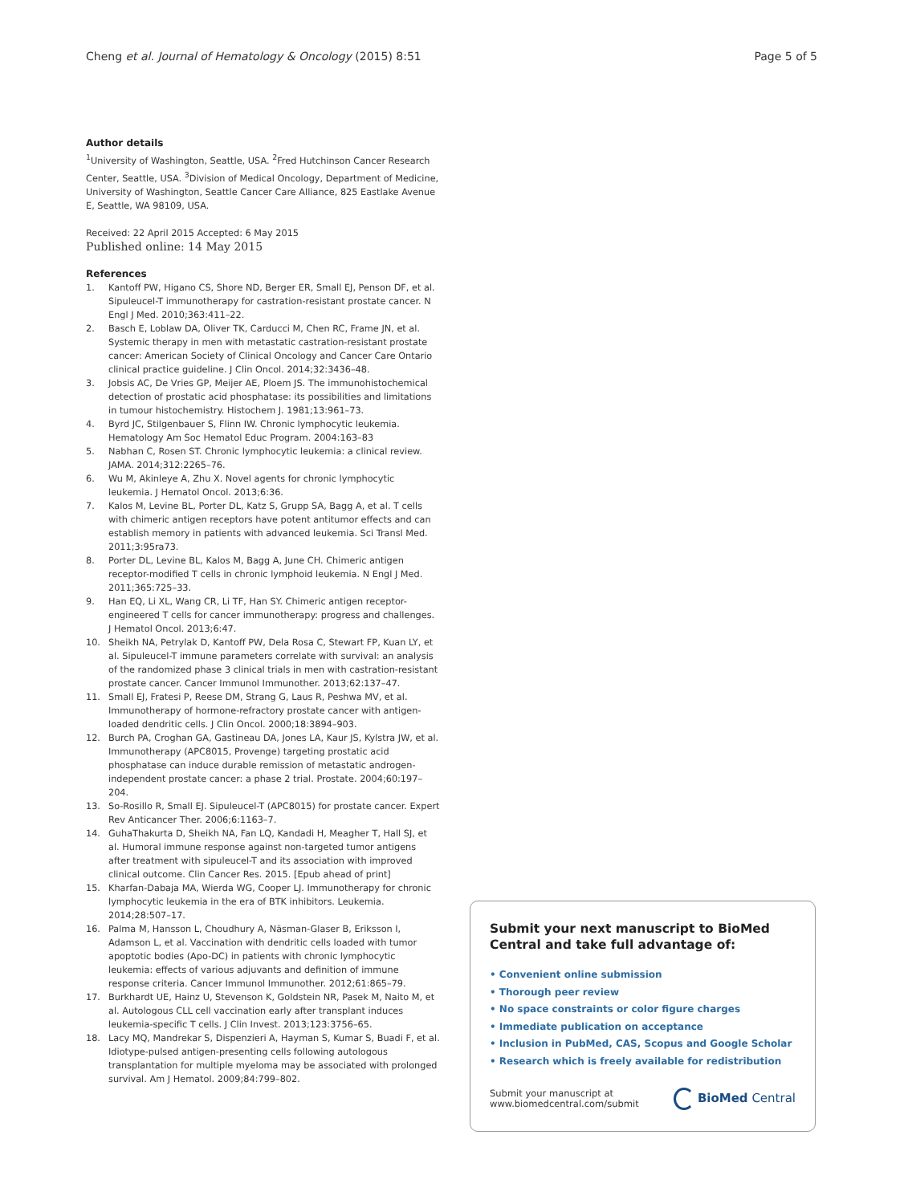Cheng et al. Journal of Hematology & Oncology (2015) 8:51 Page 5 of 5
Author details
<sup>1</sup> University of Washington, Seattle, USA. <sup>2</sup>Fred Hutchinson Cancer Research Center, Seattle, USA. <sup>3</sup>Division of Medical Oncology, Department of Medicine, University of Washington, Seattle Cancer Care Alliance, 825 Eastlake Avenue E, Seattle, WA 98109, USA.
Received: 22 April 2015 Accepted: 6 May 2015
Published online: 14 May 2015
References
1. Kantoff PW, Higano CS, Shore ND, Berger ER, Small EJ, Penson DF, et al. Sipuleucel-T immunotherapy for castration-resistant prostate cancer. N Engl J Med. 2010;363:411–22.
2. Basch E, Loblaw DA, Oliver TK, Carducci M, Chen RC, Frame JN, et al. Systemic therapy in men with metastatic castration-resistant prostate cancer: American Society of Clinical Oncology and Cancer Care Ontario clinical practice guideline. J Clin Oncol. 2014;32:3436–48.
3. Jobsis AC, De Vries GP, Meijer AE, Ploem JS. The immunohistochemical detection of prostatic acid phosphatase: its possibilities and limitations in tumour histochemistry. Histochem J. 1981;13:961–73.
4. Byrd JC, Stilgenbauer S, Flinn IW. Chronic lymphocytic leukemia. Hematology Am Soc Hematol Educ Program. 2004:163–83
5. Nabhan C, Rosen ST. Chronic lymphocytic leukemia: a clinical review. JAMA. 2014;312:2265–76.
6. Wu M, Akinleye A, Zhu X. Novel agents for chronic lymphocytic leukemia. J Hematol Oncol. 2013;6:36.
7. Kalos M, Levine BL, Porter DL, Katz S, Grupp SA, Bagg A, et al. T cells with chimeric antigen receptors have potent antitumor effects and can establish memory in patients with advanced leukemia. Sci Transl Med. 2011;3:95ra73.
8. Porter DL, Levine BL, Kalos M, Bagg A, June CH. Chimeric antigen receptor-modified T cells in chronic lymphoid leukemia. N Engl J Med. 2011;365:725–33.
9. Han EQ, Li XL, Wang CR, Li TF, Han SY. Chimeric antigen receptor-engineered T cells for cancer immunotherapy: progress and challenges. J Hematol Oncol. 2013;6:47.
10. Sheikh NA, Petrylak D, Kantoff PW, Dela Rosa C, Stewart FP, Kuan LY, et al. Sipuleucel-T immune parameters correlate with survival: an analysis of the randomized phase 3 clinical trials in men with castration-resistant prostate cancer. Cancer Immunol Immunother. 2013;62:137–47.
11. Small EJ, Fratesi P, Reese DM, Strang G, Laus R, Peshwa MV, et al. Immunotherapy of hormone-refractory prostate cancer with antigen-loaded dendritic cells. J Clin Oncol. 2000;18:3894–903.
12. Burch PA, Croghan GA, Gastineau DA, Jones LA, Kaur JS, Kylstra JW, et al. Immunotherapy (APC8015, Provenge) targeting prostatic acid phosphatase can induce durable remission of metastatic androgen-independent prostate cancer: a phase 2 trial. Prostate. 2004;60:197–204.
13. So-Rosillo R, Small EJ. Sipuleucel-T (APC8015) for prostate cancer. Expert Rev Anticancer Ther. 2006;6:1163–7.
14. GuhaThakurta D, Sheikh NA, Fan LQ, Kandadi H, Meagher T, Hall SJ, et al. Humoral immune response against non-targeted tumor antigens after treatment with sipuleucel-T and its association with improved clinical outcome. Clin Cancer Res. 2015. [Epub ahead of print]
15. Kharfan-Dabaja MA, Wierda WG, Cooper LJ. Immunotherapy for chronic lymphocytic leukemia in the era of BTK inhibitors. Leukemia. 2014;28:507–17.
16. Palma M, Hansson L, Choudhury A, Näsman-Glaser B, Eriksson I, Adamson L, et al. Vaccination with dendritic cells loaded with tumor apoptotic bodies (Apo-DC) in patients with chronic lymphocytic leukemia: effects of various adjuvants and definition of immune response criteria. Cancer Immunol Immunother. 2012;61:865–79.
17. Burkhardt UE, Hainz U, Stevenson K, Goldstein NR, Pasek M, Naito M, et al. Autologous CLL cell vaccination early after transplant induces leukemia-specific T cells. J Clin Invest. 2013;123:3756–65.
18. Lacy MQ, Mandrekar S, Dispenzieri A, Hayman S, Kumar S, Buadi F, et al. Idiotype-pulsed antigen-presenting cells following autologous transplantation for multiple myeloma may be associated with prolonged survival. Am J Hematol. 2009;84:799–802.
Submit your next manuscript to BioMed Central and take full advantage of:
• Convenient online submission
• Thorough peer review
• No space constraints or color figure charges
• Immediate publication on acceptance
• Inclusion in PubMed, CAS, Scopus and Google Scholar
• Research which is freely available for redistribution
Submit your manuscript at
www.biomedcentral.com/submit
BioMed Central